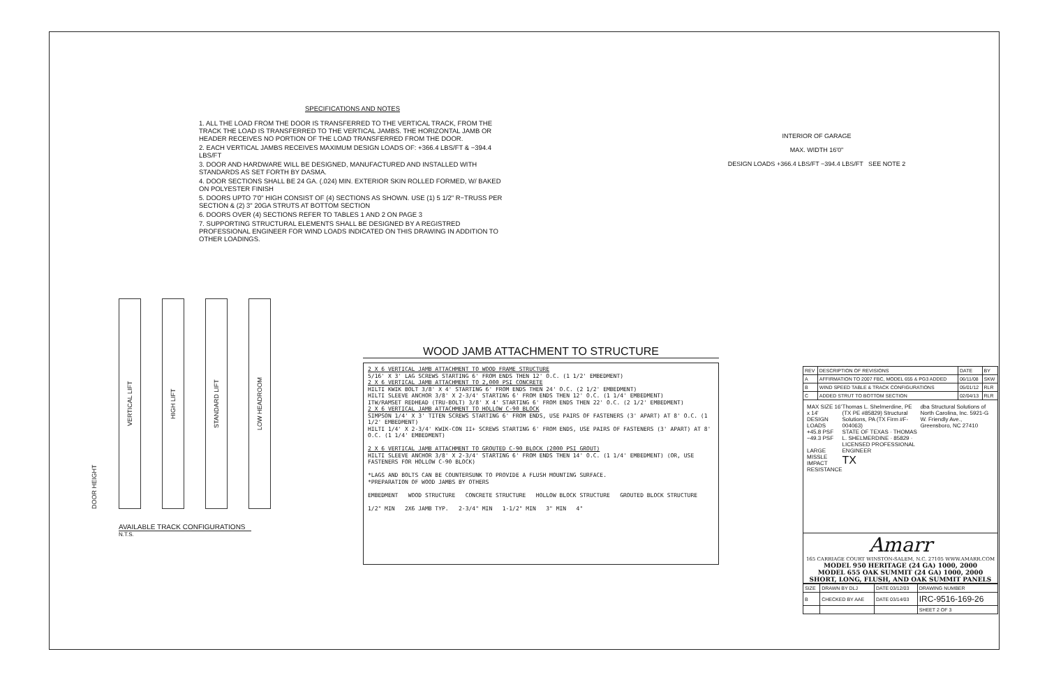SPECIFICATIONS AND NOTES
1. ALL THE LOAD FROM THE DOOR IS TRANSFERRED TO THE VERTICAL TRACK, FROM THE TRACK THE LOAD IS TRANSFERRED TO THE VERTICAL JAMBS. THE HORIZONTAL JAMB OR HEADER RECEIVES NO PORTION OF THE LOAD TRANSFERRED FROM THE DOOR.
2. EACH VERTICAL JAMBS RECEIVES MAXIMUM DESIGN LOADS OF: +366.4 LBS/FT & −394.4 LBS/FT
3. DOOR AND HARDWARE WILL BE DESIGNED, MANUFACTURED AND INSTALLED WITH STANDARDS AS SET FORTH BY DASMA.
4. DOOR SECTIONS SHALL BE 24 GA. (.024) MIN. EXTERIOR SKIN ROLLED FORMED, W/ BAKED ON POLYESTER FINISH
5. DOORS UPTO 7'0" HIGH CONSIST OF (4) SECTIONS AS SHOWN. USE (1) 5 1/2" R−TRUSS PER SECTION & (2) 3" 20GA STRUTS AT BOTTOM SECTION
6. DOORS OVER (4) SECTIONS REFER TO TABLES 1 AND 2 ON PAGE 3
7. SUPPORTING STRUCTURAL ELEMENTS SHALL BE DESIGNED BY A REGISTRED PROFESSIONAL ENGINEER FOR WIND LOADS INDICATED ON THIS DRAWING IN ADDITION TO OTHER LOADINGS.
DOOR HEIGHT
VERTICAL LIFT
HIGH LIFT
STANDARD LIFT
LOW HEADROOM
AVAILABLE TRACK CONFIGURATIONS
N.T.S.
INTERIOR OF GARAGE
MAX. WIDTH 16'0"
DESIGN LOADS +366.4 LBS/FT −394.4 LBS/FT SEE NOTE 2
WOOD JAMB ATTACHMENT TO STRUCTURE
2 X 6 VERTICAL JAMB ATTACHMENT TO WOOD FRAME STRUCTURE
5/16' X 3' LAG SCREWS STARTING 6' FROM ENDS THEN 12' O.C. (1 1/2' EMBEDMENT)
2 X 6 VERTICAL JAMB ATTACHMENT TO 2,000 PSI CONCRETE
HILTI KWIK BOLT 3/8' X 4' STARTING 6' FROM ENDS THEN 24' O.C. (2 1/2' EMBEDMENT)
HILTI SLEEVE ANCHOR 3/8' X 2-3/4' STARTING 6' FROM ENDS THEN 12' O.C. (1 1/4' EMBEDMENT)
ITW/RAMSET REDHEAD (TRU-BOLT) 3/8' X 4' STARTING 6' FROM ENDS THEN 22' O.C. (2 1/2' EMBEDMENT)
2 X 6 VERTICAL JAMB ATTACHMENT TO HOLLOW C-90 BLOCK
SIMPSON 1/4' X 3' TITEN SCREWS STARTING 6' FROM ENDS, USE PAIRS OF FASTENERS (3' APART) AT 8' O.C. (1 1/2' EMBEDMENT)
HILTI 1/4' X 2-3/4' KWIK-CON II+ SCREWS STARTING 6' FROM ENDS, USE PAIRS OF FASTENERS (3' APART) AT 8' O.C. (1 1/4' EMBEDMENT)
2 X 6 VERTICAL JAMB ATTACHMENT TO GROUTED C-90 BLOCK (2000 PSI GROUT)
HILTI SLEEVE ANCHOR 3/8' X 2-3/4' STARTING 6' FROM ENDS THEN 14' O.C. (1 1/4' EMBEDMENT) (OR, USE FASTENERS FOR HOLLOW C-90 BLOCK)
*LAGS AND BOLTS CAN BE COUNTERSUNK TO PROVIDE A FLUSH MOUNTING SURFACE.
*PREPARATION OF WOOD JAMBS BY OTHERS
EMBEDMENT WOOD STRUCTURE CONCRETE STRUCTURE HOLLOW BLOCK STRUCTURE GROUTED BLOCK STRUCTURE
1/2" MIN 2X6 JAMB TYP. 2-3/4" MIN 1-1/2" MIN 3" MIN 4"
| REV | DESCRIPTION OF REVISIONS | DATE | BY |
| --- | --- | --- | --- |
| A | AFFIRMATION TO 2007 FBC, MODEL 655 & PG3 ADDED | 06/11/08 | SKW |
| B | WIND SPEED TABLE & TRACK CONFIGURATIONS | 05/01/12 | RLR |
| C | ADDED STRUT TO BOTTOM SECTION | 02/04/13 | RLR |
MAX SIZE 16' x 14'
DESIGN LOADS
+45.8 PSF
−49.3 PSF
LARGE MISSLE IMPACT RESISTANCE
Thomas L. Shelmerdine, PE (TX PE #85829) Structural Solutions, PA (TX Firm #F-004063)
STATE OF TEXAS · THOMAS L. SHELMERDINE · 85829 · LICENSED PROFESSIONAL ENGINEER
TX
dba Structural Solutions of North Carolina, Inc. 5921-G W. Friendly Ave., Greensboro, NC 27410
Amarr
165 CARRIAGE COURT WINSTON-SALEM, N.C. 27105 WWW.AMARR.COM
MODEL 950 HERITAGE (24 GA) 1000, 2000
MODEL 655 OAK SUMMIT (24 GA) 1000, 2000
SHORT, LONG, FLUSH, AND OAK SUMMIT PANELS
| SIZE | DRAWN BY DLJ | DATE 03/12/03 | DRAWING NUMBER |
| B | CHECKED BY AAE | DATE 03/14/03 | IRC-9516-169-26 |
| | | | SHEET 2 OF 3 |